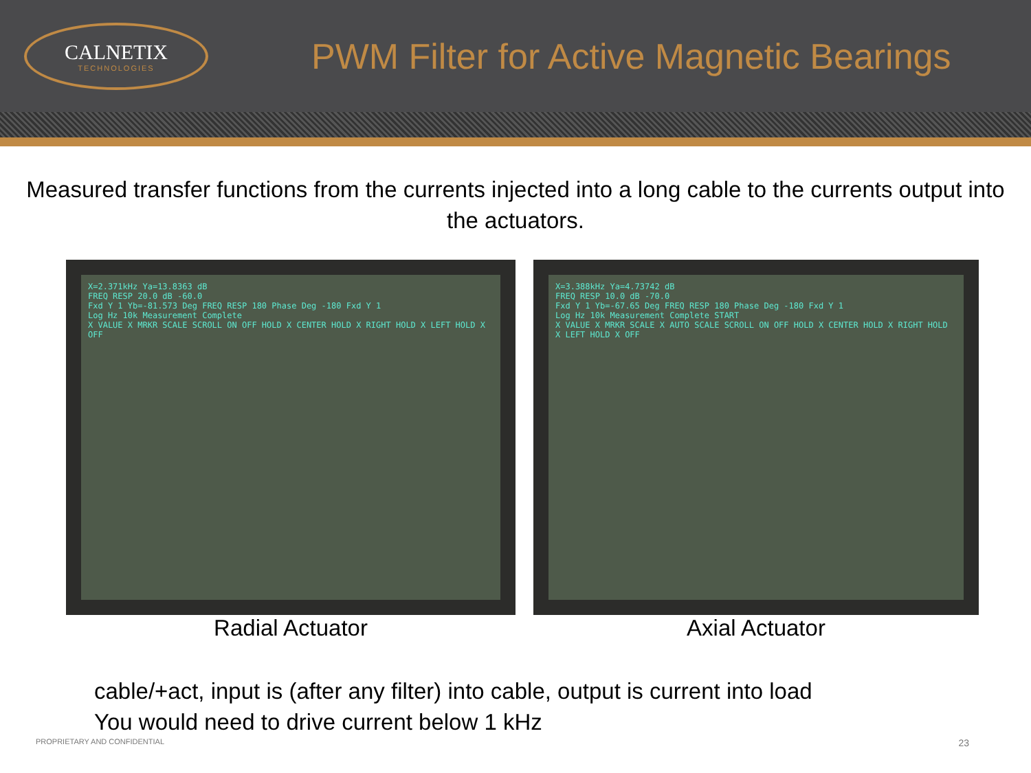CALNETIX
TECHNOLOGIES
PWM Filter for Active Magnetic Bearings
Measured transfer functions from the currents injected into a long cable to the currents output into the actuators.
X=2.371kHz Ya=13.8363 dB
FREQ RESP 20.0 dB -60.0
Fxd Y 1 Yb=-81.573 Deg FREQ RESP 180 Phase Deg -180 Fxd Y 1
Log Hz 10k Measurement Complete
X VALUE X MRKR SCALE SCROLL ON OFF HOLD X CENTER HOLD X RIGHT HOLD X LEFT HOLD X OFF
Radial Actuator
X=3.388kHz Ya=4.73742 dB
FREQ RESP 10.0 dB -70.0
Fxd Y 1 Yb=-67.65 Deg FREQ RESP 180 Phase Deg -180 Fxd Y 1
Log Hz 10k Measurement Complete START
X VALUE X MRKR SCALE X AUTO SCALE SCROLL ON OFF HOLD X CENTER HOLD X RIGHT HOLD X LEFT HOLD X OFF
Axial Actuator
cable/+act, input is (after any filter) into cable, output is current into load
You would need to drive current below 1 kHz
PROPRIETARY AND CONFIDENTIAL 23